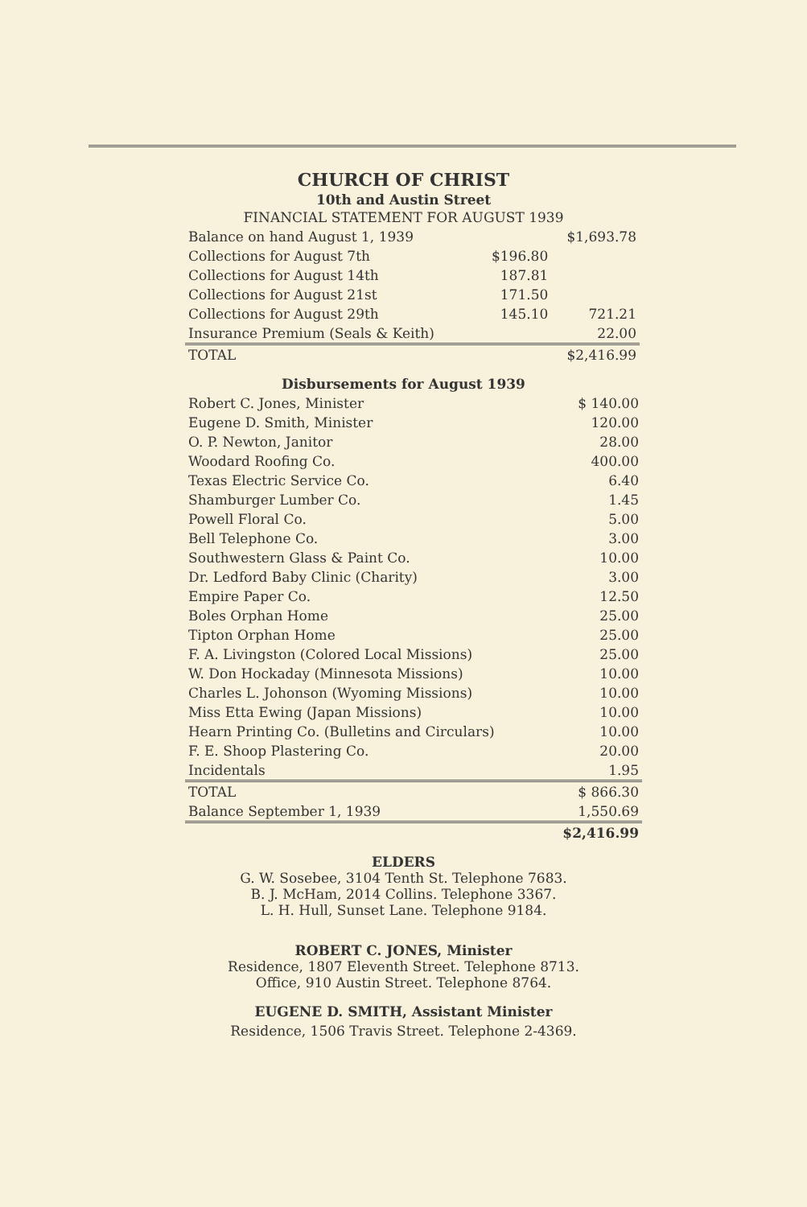CHURCH OF CHRIST
10th and Austin Street
FINANCIAL STATEMENT FOR AUGUST 1939
| Balance on hand August 1, 1939 | | $1,693.78 |
| Collections for August 7th | $196.80 | |
| Collections for August 14th | 187.81 | |
| Collections for August 21st | 171.50 | |
| Collections for August 29th | 145.10 | 721.21 |
| Insurance Premium (Seals & Keith) | | 22.00 |
| TOTAL | | $2,416.99 |
Disbursements for August 1939
| Robert C. Jones, Minister | $ 140.00 |
| Eugene D. Smith, Minister | 120.00 |
| O. P. Newton, Janitor | 28.00 |
| Woodard Roofing Co. | 400.00 |
| Texas Electric Service Co. | 6.40 |
| Shamburger Lumber Co. | 1.45 |
| Powell Floral Co. | 5.00 |
| Bell Telephone Co. | 3.00 |
| Southwestern Glass & Paint Co. | 10.00 |
| Dr. Ledford Baby Clinic (Charity) | 3.00 |
| Empire Paper Co. | 12.50 |
| Boles Orphan Home | 25.00 |
| Tipton Orphan Home | 25.00 |
| F. A. Livingston (Colored Local Missions) | 25.00 |
| W. Don Hockaday (Minnesota Missions) | 10.00 |
| Charles L. Johonson (Wyoming Missions) | 10.00 |
| Miss Etta Ewing (Japan Missions) | 10.00 |
| Hearn Printing Co. (Bulletins and Circulars) | 10.00 |
| F. E. Shoop Plastering Co. | 20.00 |
| Incidentals | 1.95 |
| TOTAL | $ 866.30 |
| Balance September 1, 1939 | 1,550.69 |
| | $2,416.99 |
ELDERS
G. W. Sosebee, 3104 Tenth St. Telephone 7683.
B. J. McHam, 2014 Collins. Telephone 3367.
L. H. Hull, Sunset Lane. Telephone 9184.
ROBERT C. JONES, Minister
Residence, 1807 Eleventh Street. Telephone 8713.
Office, 910 Austin Street. Telephone 8764.
EUGENE D. SMITH, Assistant Minister
Residence, 1506 Travis Street. Telephone 2-4369.